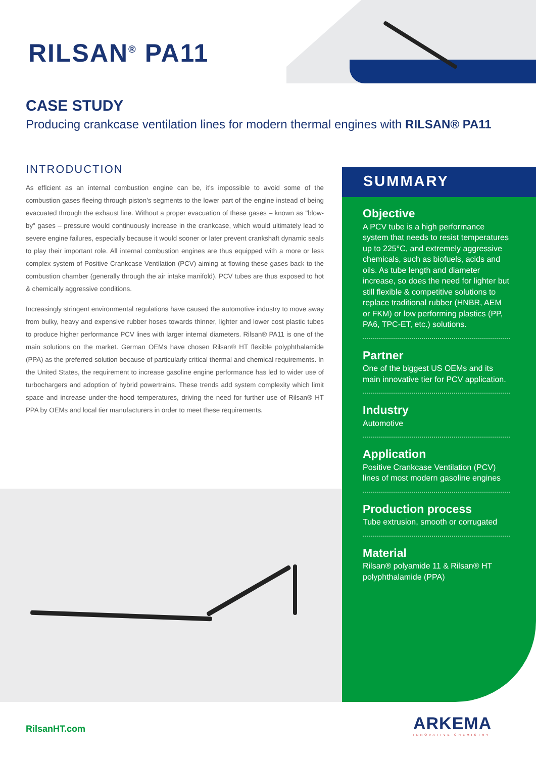RILSAN<sup>®</sup> PA11
CASE STUDY
Producing crankcase ventilation lines for modern thermal engines with RILSAN® PA11
INTRODUCTION
As efficient as an internal combustion engine can be, it's impossible to avoid some of the combustion gases fleeing through piston's segments to the lower part of the engine instead of being evacuated through the exhaust line. Without a proper evacuation of these gases – known as "blow-by" gases – pressure would continuously increase in the crankcase, which would ultimately lead to severe engine failures, especially because it would sooner or later prevent crankshaft dynamic seals to play their important role. All internal combustion engines are thus equipped with a more or less complex system of Positive Crankcase Ventilation (PCV) aiming at flowing these gases back to the combustion chamber (generally through the air intake manifold). PCV tubes are thus exposed to hot & chemically aggressive conditions.
Increasingly stringent environmental regulations have caused the automotive industry to move away from bulky, heavy and expensive rubber hoses towards thinner, lighter and lower cost plastic tubes to produce higher performance PCV lines with larger internal diameters. Rilsan® PA11 is one of the main solutions on the market. German OEMs have chosen Rilsan® HT flexible polyphthalamide (PPA) as the preferred solution because of particularly critical thermal and chemical requirements. In the United States, the requirement to increase gasoline engine performance has led to wider use of turbochargers and adoption of hybrid powertrains. These trends add system complexity which limit space and increase under-the-hood temperatures, driving the need for further use of Rilsan® HT PPA by OEMs and local tier manufacturers in order to meet these requirements.
SUMMARY
Objective
A PCV tube is a high performance system that needs to resist temperatures up to 225°C, and extremely aggressive chemicals, such as biofuels, acids and oils. As tube length and diameter increase, so does the need for lighter but still flexible & competitive solutions to replace traditional rubber (HNBR, AEM or FKM) or low performing plastics (PP, PA6, TPC-ET, etc.) solutions.
Partner
One of the biggest US OEMs and its main innovative tier for PCV application.
Industry
Automotive
Application
Positive Crankcase Ventilation (PCV) lines of most modern gasoline engines
Production process
Tube extrusion, smooth or corrugated
Material
Rilsan® polyamide 11 & Rilsan® HT polyphthalamide (PPA)
RilsanHT.com ARKEMA
INNOVATIVE CHEMISTRY